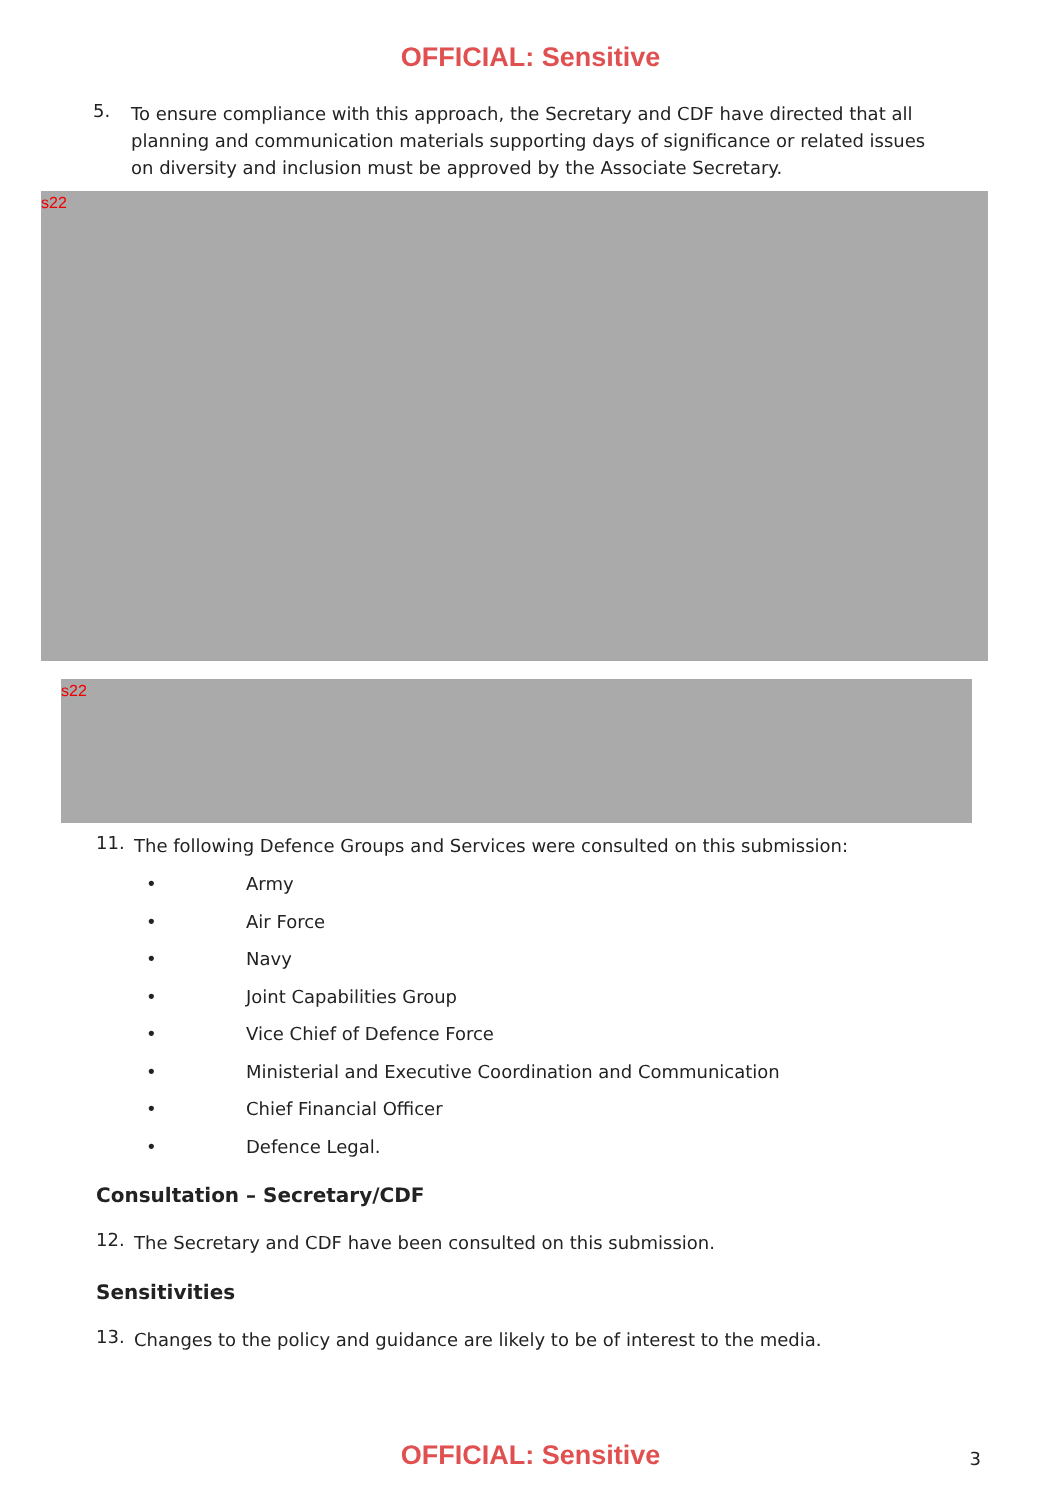OFFICIAL: Sensitive
5.
To ensure compliance with this approach, the Secretary and CDF have directed that all planning and communication materials supporting days of significance or related issues on diversity and inclusion must be approved by the Associate Secretary.
s22
s22
11.
The following Defence Groups and Services were consulted on this submission:
• Army
• Air Force
• Navy
• Joint Capabilities Group
• Vice Chief of Defence Force
• Ministerial and Executive Coordination and Communication
• Chief Financial Officer
• Defence Legal.
Consultation – Secretary/CDF
12.
The Secretary and CDF have been consulted on this submission.
Sensitivities
13.
Changes to the policy and guidance are likely to be of interest to the media.
OFFICIAL: Sensitive
3